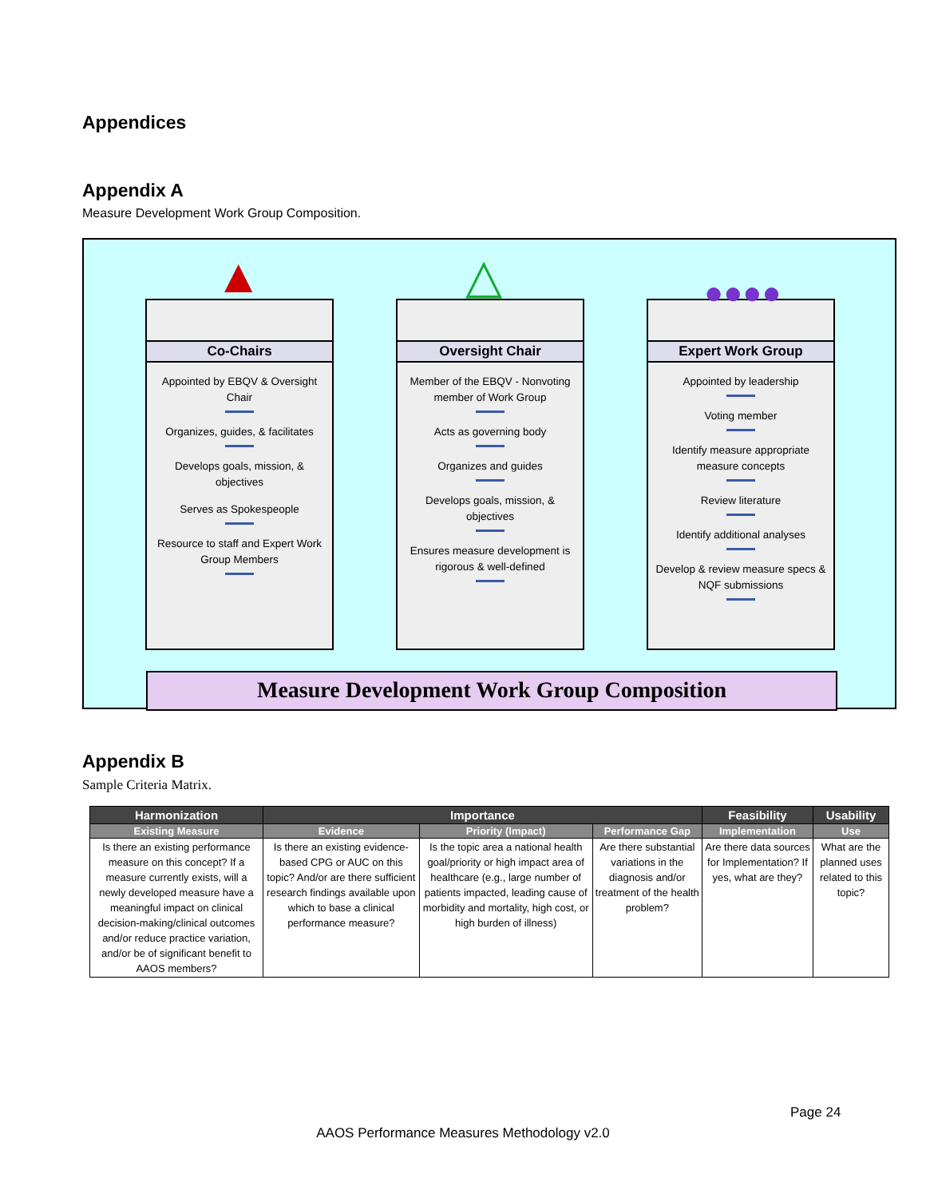Appendices
Appendix A
Measure Development Work Group Composition.
▲
Co-Chairs
Appointed by EBQV & Oversight Chair
Organizes, guides, & facilitates
Develops goals, mission, & objectives
Serves as Spokespeople
Resource to staff and Expert Work Group Members
△
Oversight Chair
Member of the EBQV - Nonvoting member of Work Group
Acts as governing body
Organizes and guides
Develops goals, mission, & objectives
Ensures measure development is rigorous & well-defined
●●●●
Expert Work Group
Appointed by leadership
Voting member
Identify measure appropriate measure concepts
Review literature
Identify additional analyses
Develop & review measure specs & NQF submissions
Measure Development Work Group Composition
Appendix B
Sample Criteria Matrix.
| Harmonization | Importance | | | Feasibility | Usability |
| --- | --- | --- | --- | --- | --- |
| Existing Measure | Evidence | Priority (Impact) | Performance Gap | Implementation | Use |
| Is there an existing performance measure on this concept? If a measure currently exists, will a newly developed measure have a meaningful impact on clinical decision-making/clinical outcomes and/or reduce practice variation, and/or be of significant benefit to AAOS members? | Is there an existing evidence-based CPG or AUC on this topic? And/or are there sufficient research findings available upon which to base a clinical performance measure? | Is the topic area a national health goal/priority or high impact area of healthcare (e.g., large number of patients impacted, leading cause of morbidity and mortality, high cost, or high burden of illness) | Are there substantial variations in the diagnosis and/or treatment of the health problem? | Are there data sources for Implementation? If yes, what are they? | What are the planned uses related to this topic? |
Page 24
AAOS Performance Measures Methodology v2.0